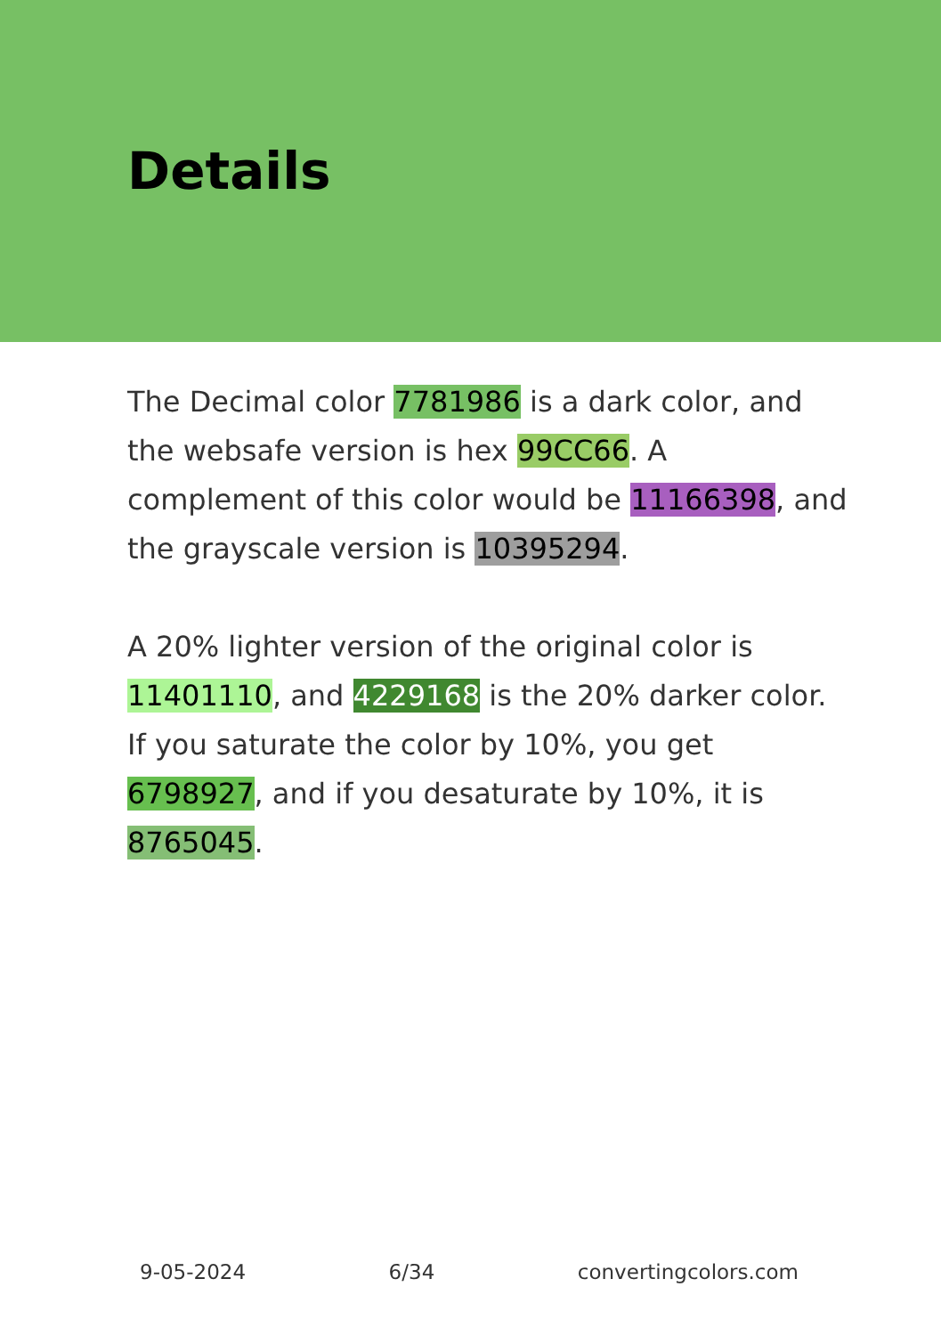Details
The Decimal color 7781986 is a dark color, and the websafe version is hex 99CC66. A complement of this color would be 11166398, and the grayscale version is 10395294.
A 20% lighter version of the original color is 11401110, and 4229168 is the 20% darker color. If you saturate the color by 10%, you get 6798927, and if you desaturate by 10%, it is 8765045.
9-05-2024 6/34 convertingcolors.com